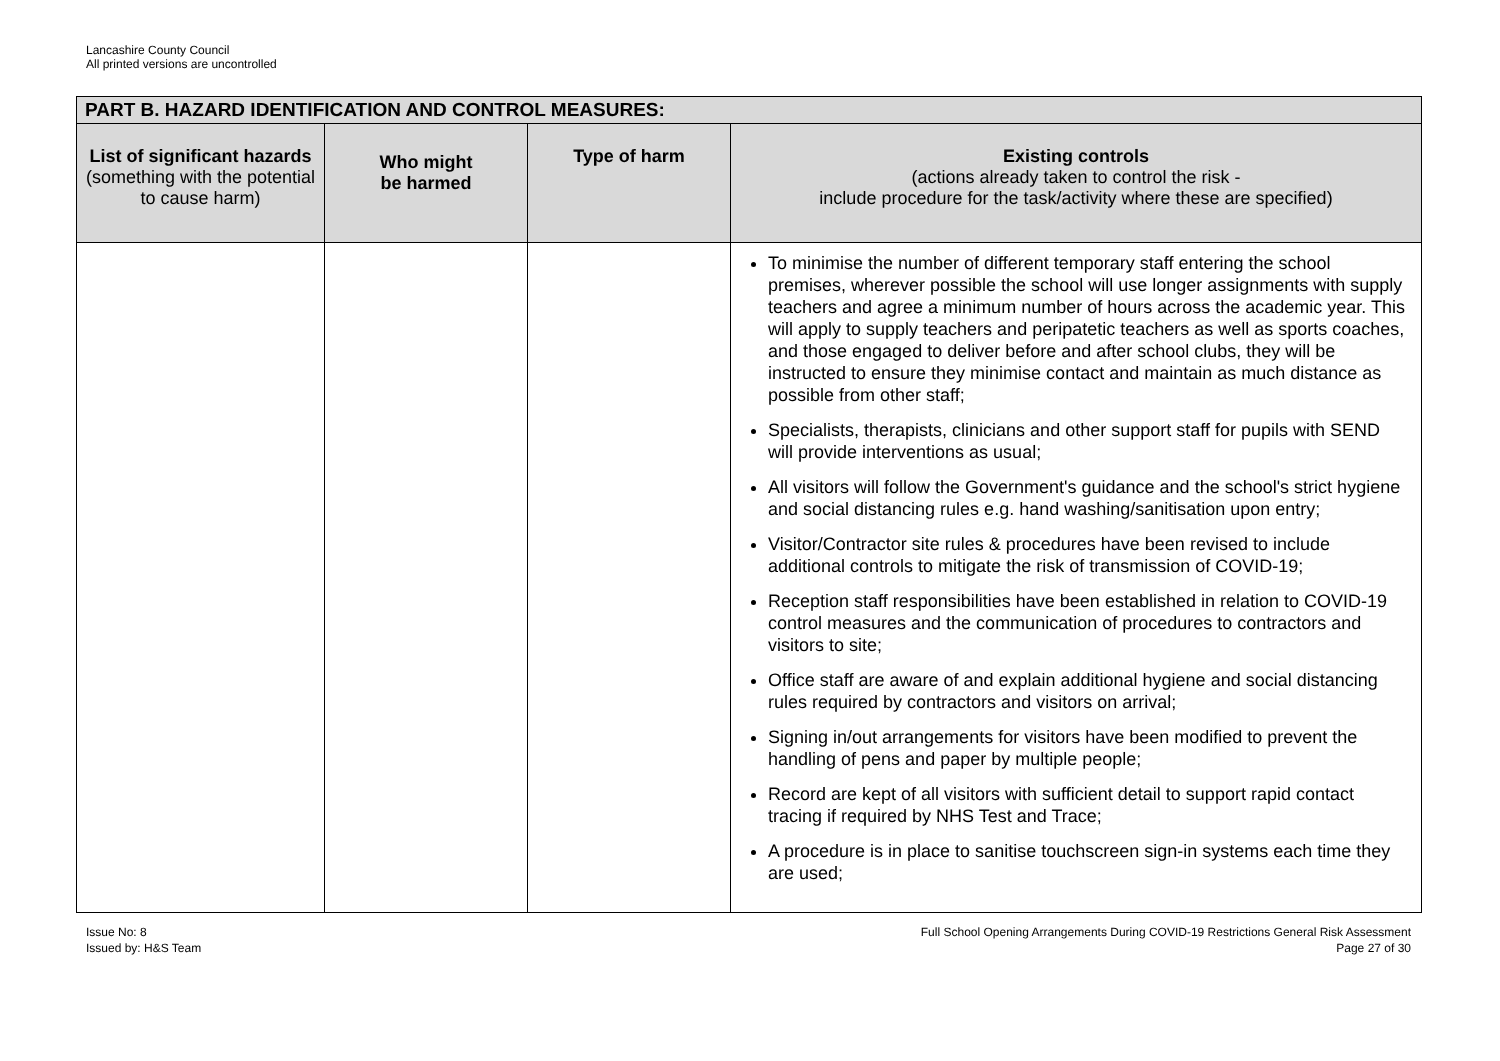Lancashire County Council
All printed versions are uncontrolled
| PART B. HAZARD IDENTIFICATION AND CONTROL MEASURES: | | | |
| --- | --- | --- | --- |
| List of significant hazards (something with the potential to cause harm) | Who might be harmed | Type of harm | Existing controls (actions already taken to control the risk - include procedure for the task/activity where these are specified) |
| | | | To minimise the number of different temporary staff entering the school premises, wherever possible the school will use longer assignments with supply teachers and agree a minimum number of hours across the academic year. This will apply to supply teachers and peripatetic teachers as well as sports coaches, and those engaged to deliver before and after school clubs, they will be instructed to ensure they minimise contact and maintain as much distance as possible from other staff; Specialists, therapists, clinicians and other support staff for pupils with SEND will provide interventions as usual; All visitors will follow the Government's guidance and the school's strict hygiene and social distancing rules e.g. hand washing/sanitisation upon entry; Visitor/Contractor site rules & procedures have been revised to include additional controls to mitigate the risk of transmission of COVID-19; Reception staff responsibilities have been established in relation to COVID-19 control measures and the communication of procedures to contractors and visitors to site; Office staff are aware of and explain additional hygiene and social distancing rules required by contractors and visitors on arrival; Signing in/out arrangements for visitors have been modified to prevent the handling of pens and paper by multiple people; Record are kept of all visitors with sufficient detail to support rapid contact tracing if required by NHS Test and Trace; A procedure is in place to sanitise touchscreen sign-in systems each time they are used; |
Issue No: 8
Issued by: H&S Team
Full School Opening Arrangements During COVID-19 Restrictions General Risk Assessment
Page 27 of 30